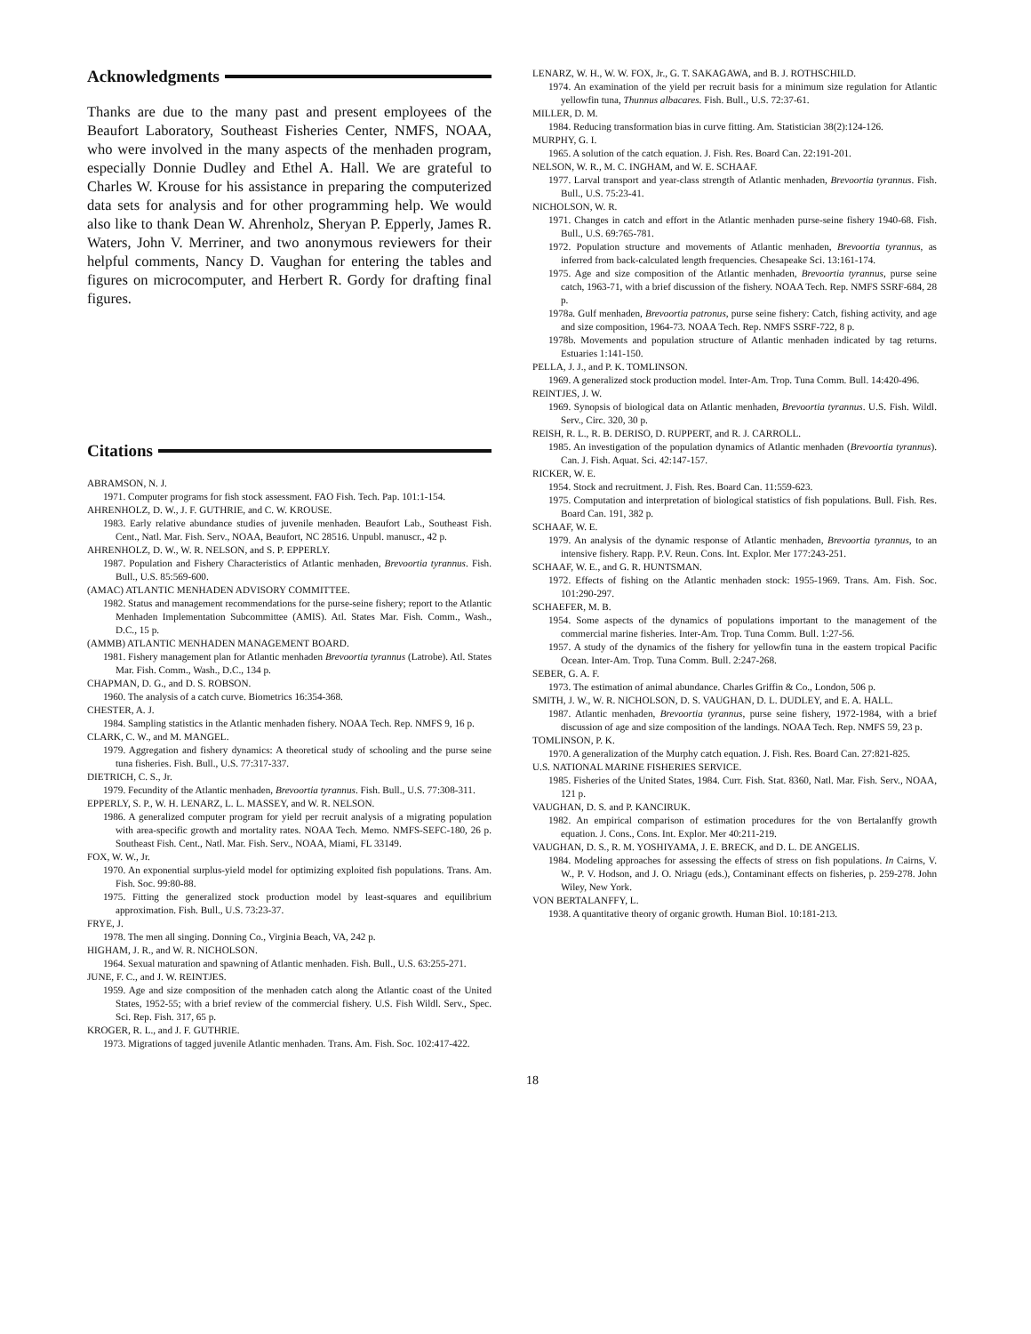Acknowledgments
Thanks are due to the many past and present employees of the Beaufort Laboratory, Southeast Fisheries Center, NMFS, NOAA, who were involved in the many aspects of the menhaden program, especially Donnie Dudley and Ethel A. Hall. We are grateful to Charles W. Krouse for his assistance in preparing the computerized data sets for analysis and for other programming help. We would also like to thank Dean W. Ahrenholz, Sheryan P. Epperly, James R. Waters, John V. Merriner, and two anonymous reviewers for their helpful comments, Nancy D. Vaughan for entering the tables and figures on microcomputer, and Herbert R. Gordy for drafting final figures.
Citations
ABRAMSON, N. J.
1971. Computer programs for fish stock assessment. FAO Fish. Tech. Pap. 101:1-154.
AHRENHOLZ, D. W., J. F. GUTHRIE, and C. W. KROUSE.
1983. Early relative abundance studies of juvenile menhaden. Beaufort Lab., Southeast Fish. Cent., Natl. Mar. Fish. Serv., NOAA, Beaufort, NC 28516. Unpubl. manuscr., 42 p.
AHRENHOLZ, D. W., W. R. NELSON, and S. P. EPPERLY.
1987. Population and Fishery Characteristics of Atlantic menhaden, Brevoortia tyrannus. Fish. Bull., U.S. 85:569-600.
(AMAC) ATLANTIC MENHADEN ADVISORY COMMITTEE.
1982. Status and management recommendations for the purse-seine fishery; report to the Atlantic Menhaden Implementation Subcommittee (AMIS). Atl. States Mar. Fish. Comm., Wash., D.C., 15 p.
(AMMB) ATLANTIC MENHADEN MANAGEMENT BOARD.
1981. Fishery management plan for Atlantic menhaden Brevoortia tyrannus (Latrobe). Atl. States Mar. Fish. Comm., Wash., D.C., 134 p.
CHAPMAN, D. G., and D. S. ROBSON.
1960. The analysis of a catch curve. Biometrics 16:354-368.
CHESTER, A. J.
1984. Sampling statistics in the Atlantic menhaden fishery. NOAA Tech. Rep. NMFS 9, 16 p.
CLARK, C. W., and M. MANGEL.
1979. Aggregation and fishery dynamics: A theoretical study of schooling and the purse seine tuna fisheries. Fish. Bull., U.S. 77:317-337.
DIETRICH, C. S., Jr.
1979. Fecundity of the Atlantic menhaden, Brevoortia tyrannus. Fish. Bull., U.S. 77:308-311.
EPPERLY, S. P., W. H. LENARZ, L. L. MASSEY, and W. R. NELSON.
1986. A generalized computer program for yield per recruit analysis of a migrating population with area-specific growth and mortality rates. NOAA Tech. Memo. NMFS-SEFC-180, 26 p. Southeast Fish. Cent., Natl. Mar. Fish. Serv., NOAA, Miami, FL 33149.
FOX, W. W., Jr.
1970. An exponential surplus-yield model for optimizing exploited fish populations. Trans. Am. Fish. Soc. 99:80-88.
1975. Fitting the generalized stock production model by least-squares and equilibrium approximation. Fish. Bull., U.S. 73:23-37.
FRYE, J.
1978. The men all singing. Donning Co., Virginia Beach, VA, 242 p.
HIGHAM, J. R., and W. R. NICHOLSON.
1964. Sexual maturation and spawning of Atlantic menhaden. Fish. Bull., U.S. 63:255-271.
JUNE, F. C., and J. W. REINTJES.
1959. Age and size composition of the menhaden catch along the Atlantic coast of the United States, 1952-55; with a brief review of the commercial fishery. U.S. Fish Wildl. Serv., Spec. Sci. Rep. Fish. 317, 65 p.
KROGER, R. L., and J. F. GUTHRIE.
1973. Migrations of tagged juvenile Atlantic menhaden. Trans. Am. Fish. Soc. 102:417-422.
LENARZ, W. H., W. W. FOX, Jr., G. T. SAKAGAWA, and B. J. ROTHSCHILD.
1974. An examination of the yield per recruit basis for a minimum size regulation for Atlantic yellowfin tuna, Thunnus albacares. Fish. Bull., U.S. 72:37-61.
MILLER, D. M.
1984. Reducing transformation bias in curve fitting. Am. Statistician 38(2):124-126.
MURPHY, G. I.
1965. A solution of the catch equation. J. Fish. Res. Board Can. 22:191-201.
NELSON, W. R., M. C. INGHAM, and W. E. SCHAAF.
1977. Larval transport and year-class strength of Atlantic menhaden, Brevoortia tyrannus. Fish. Bull., U.S. 75:23-41.
NICHOLSON, W. R.
1971. Changes in catch and effort in the Atlantic menhaden purse-seine fishery 1940-68. Fish. Bull., U.S. 69:765-781.
1972. Population structure and movements of Atlantic menhaden, Brevoortia tyrannus, as inferred from back-calculated length frequencies. Chesapeake Sci. 13:161-174.
1975. Age and size composition of the Atlantic menhaden, Brevoortia tyrannus, purse seine catch, 1963-71, with a brief discussion of the fishery. NOAA Tech. Rep. NMFS SSRF-684, 28 p.
1978a. Gulf menhaden, Brevoortia patronus, purse seine fishery: Catch, fishing activity, and age and size composition, 1964-73. NOAA Tech. Rep. NMFS SSRF-722, 8 p.
1978b. Movements and population structure of Atlantic menhaden indicated by tag returns. Estuaries 1:141-150.
PELLA, J. J., and P. K. TOMLINSON.
1969. A generalized stock production model. Inter-Am. Trop. Tuna Comm. Bull. 14:420-496.
REINTJES, J. W.
1969. Synopsis of biological data on Atlantic menhaden, Brevoortia tyrannus. U.S. Fish. Wildl. Serv., Circ. 320, 30 p.
REISH, R. L., R. B. DERISO, D. RUPPERT, and R. J. CARROLL.
1985. An investigation of the population dynamics of Atlantic menhaden (Brevoortia tyrannus). Can. J. Fish. Aquat. Sci. 42:147-157.
RICKER, W. E.
1954. Stock and recruitment. J. Fish. Res. Board Can. 11:559-623.
1975. Computation and interpretation of biological statistics of fish populations. Bull. Fish. Res. Board Can. 191, 382 p.
SCHAAF, W. E.
1979. An analysis of the dynamic response of Atlantic menhaden, Brevoortia tyrannus, to an intensive fishery. Rapp. P.V. Reun. Cons. Int. Explor. Mer 177:243-251.
SCHAAF, W. E., and G. R. HUNTSMAN.
1972. Effects of fishing on the Atlantic menhaden stock: 1955-1969. Trans. Am. Fish. Soc. 101:290-297.
SCHAEFER, M. B.
1954. Some aspects of the dynamics of populations important to the management of the commercial marine fisheries. Inter-Am. Trop. Tuna Comm. Bull. 1:27-56.
1957. A study of the dynamics of the fishery for yellowfin tuna in the eastern tropical Pacific Ocean. Inter-Am. Trop. Tuna Comm. Bull. 2:247-268.
SEBER, G. A. F.
1973. The estimation of animal abundance. Charles Griffin & Co., London, 506 p.
SMITH, J. W., W. R. NICHOLSON, D. S. VAUGHAN, D. L. DUDLEY, and E. A. HALL.
1987. Atlantic menhaden, Brevoortia tyrannus, purse seine fishery, 1972-1984, with a brief discussion of age and size composition of the landings. NOAA Tech. Rep. NMFS 59, 23 p.
TOMLINSON, P. K.
1970. A generalization of the Murphy catch equation. J. Fish. Res. Board Can. 27:821-825.
U.S. NATIONAL MARINE FISHERIES SERVICE.
1985. Fisheries of the United States, 1984. Curr. Fish. Stat. 8360, Natl. Mar. Fish. Serv., NOAA, 121 p.
VAUGHAN, D. S. and P. KANCIRUK.
1982. An empirical comparison of estimation procedures for the von Bertalanffy growth equation. J. Cons., Cons. Int. Explor. Mer 40:211-219.
VAUGHAN, D. S., R. M. YOSHIYAMA, J. E. BRECK, and D. L. DE ANGELIS.
1984. Modeling approaches for assessing the effects of stress on fish populations. In Cairns, V. W., P. V. Hodson, and J. O. Nriagu (eds.), Contaminant effects on fisheries, p. 259-278. John Wiley, New York.
VON BERTALANFFY, L.
1938. A quantitative theory of organic growth. Human Biol. 10:181-213.
18